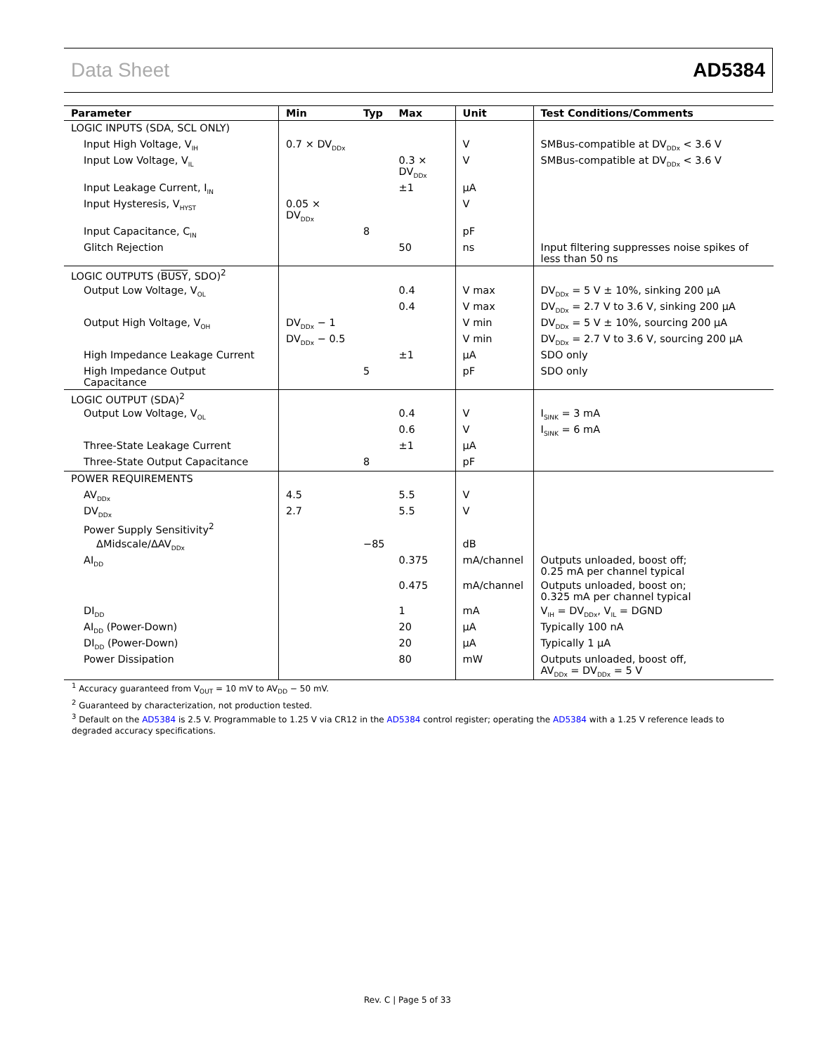Data Sheet AD5384
| Parameter | Min | Typ | Max | Unit | Test Conditions/Comments |
| --- | --- | --- | --- | --- | --- |
| LOGIC INPUTS (SDA, SCL ONLY) | | | | | |
| Input High Voltage, V<sub>IH</sub> | 0.7 × DV<sub>DDx</sub> | | | V | SMBus-compatible at DV<sub>DDx</sub> < 3.6 V |
| Input Low Voltage, V<sub>IL</sub> | | | 0.3 × DV<sub>DDx</sub> | V | SMBus-compatible at DV<sub>DDx</sub> < 3.6 V |
| Input Leakage Current, I<sub>IN</sub> | | | ±1 | μA | |
| Input Hysteresis, V<sub>HYST</sub> | 0.05 × DV<sub>DDx</sub> | | | V | |
| Input Capacitance, C<sub>IN</sub> | | 8 | | pF | |
| Glitch Rejection | | | 50 | ns | Input filtering suppresses noise spikes of less than 50 ns |
| LOGIC OUTPUTS ( BUSY , SDO)<sup>2</sup> | | | | | |
| Output Low Voltage, V<sub>OL</sub> | | | 0.4 | V max | DV<sub>DDx</sub> = 5 V ± 10%, sinking 200 μA |
| | | | 0.4 | V max | DV<sub>DDx</sub> = 2.7 V to 3.6 V, sinking 200 μA |
| Output High Voltage, V<sub>OH</sub> | DV<sub>DDx</sub> − 1 | | | V min | DV<sub>DDx</sub> = 5 V ± 10%, sourcing 200 μA |
| | DV<sub>DDx</sub> − 0.5 | | | V min | DV<sub>DDx</sub> = 2.7 V to 3.6 V, sourcing 200 μA |
| High Impedance Leakage Current | | | ±1 | μA | SDO only |
| High Impedance Output Capacitance | | 5 | | pF | SDO only |
| LOGIC OUTPUT (SDA)<sup>2</sup> | | | | | |
| Output Low Voltage, V<sub>OL</sub> | | | 0.4 | V | I<sub>SINK</sub> = 3 mA |
| | | | 0.6 | V | I<sub>SINK</sub> = 6 mA |
| Three-State Leakage Current | | | ±1 | μA | |
| Three-State Output Capacitance | | 8 | | pF | |
| POWER REQUIREMENTS | | | | | |
| AV<sub>DDx</sub> | 4.5 | | 5.5 | V | |
| DV<sub>DDx</sub> | 2.7 | | 5.5 | V | |
| Power Supply Sensitivity<sup>2</sup> | | | | | |
| ΔMidscale/ΔAV<sub>DDx</sub> | | −85 | | dB | |
| AI<sub>DD</sub> | | | 0.375 | mA/channel | Outputs unloaded, boost off; 0.25 mA per channel typical |
| | | | 0.475 | mA/channel | Outputs unloaded, boost on; 0.325 mA per channel typical |
| DI<sub>DD</sub> | | | 1 | mA | V<sub>IH</sub> = DV<sub>DDx</sub>, V<sub>IL</sub> = DGND |
| AI<sub>DD</sub> (Power-Down) | | | 20 | μA | Typically 100 nA |
| DI<sub>DD</sub> (Power-Down) | | | 20 | μA | Typically 1 μA |
| Power Dissipation | | | 80 | mW | Outputs unloaded, boost off, AV<sub>DDx</sub> = DV<sub>DDx</sub> = 5 V |
<sup>1</sup> Accuracy guaranteed from V<sub>OUT</sub> = 10 mV to AV<sub>DD</sub> − 50 mV.
<sup>2</sup> Guaranteed by characterization, not production tested.
<sup>3</sup> Default on the AD5384 is 2.5 V. Programmable to 1.25 V via CR12 in the AD5384 control register; operating the AD5384 with a 1.25 V reference leads to degraded accuracy specifications.
Rev. C | Page 5 of 33